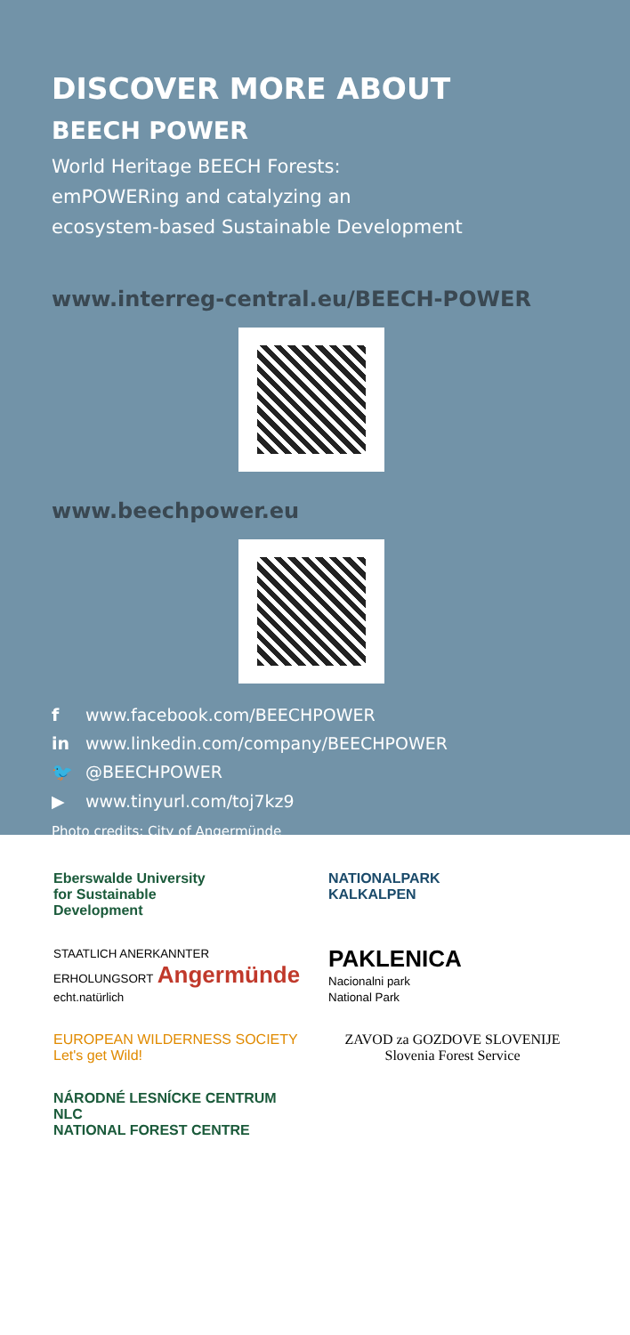DISCOVER MORE ABOUT
BEECH POWER
World Heritage BEECH Forests:
emPOWERing and catalyzing an
ecosystem-based Sustainable Development
www.interreg-central.eu/BEECH-POWER
www.beechpower.eu
f www.facebook.com/BEECHPOWER
in www.linkedin.com/company/BEECHPOWER
🐦 @BEECHPOWER
▶ www.tinyurl.com/toj7kz9
Photo credits: City of Angermünde
Eberswalde University
for Sustainable
Development
NATIONALPARK
KALKALPEN
STAATLICH ANERKANNTER ERHOLUNGSORT Angermünde
echt.natürlich
PAKLENICA
Nacionalni park
National Park
EUROPEAN WILDERNESS SOCIETY
Let's get Wild!
ZAVOD za GOZDOVE SLOVENIJE
Slovenia Forest Service
NÁRODNÉ LESNÍCKE CENTRUM
NLC
NATIONAL FOREST CENTRE